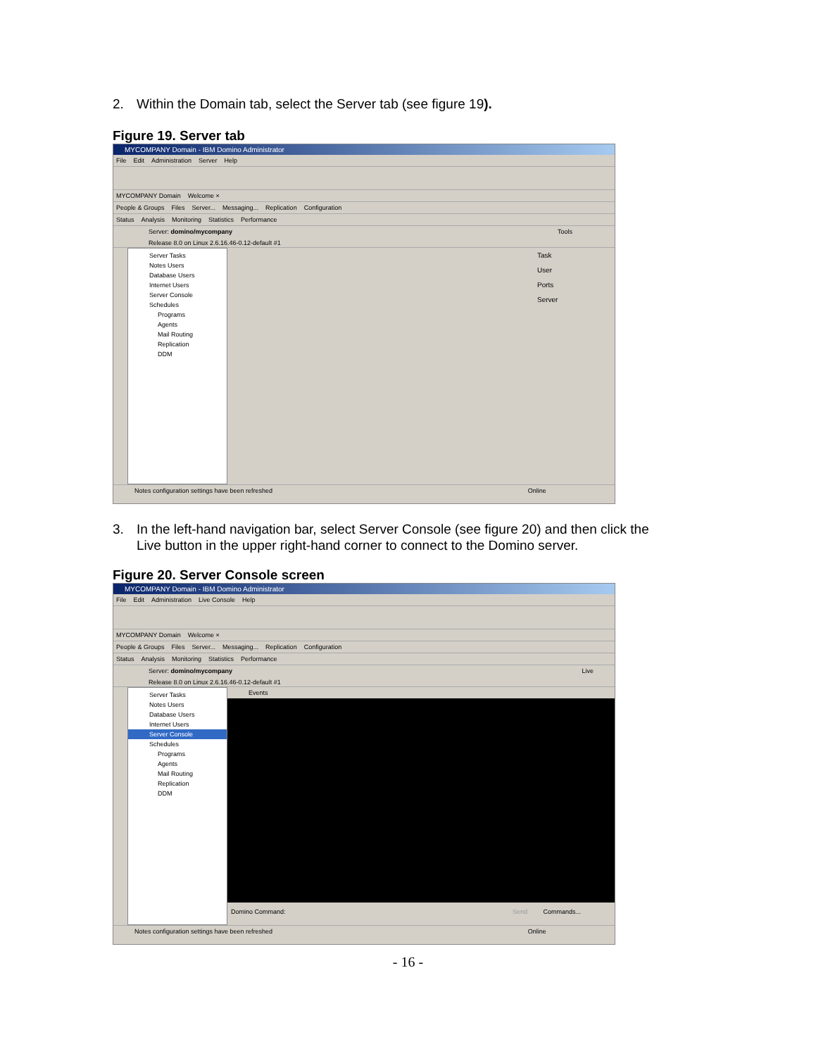2. Within the Domain tab, select the Server tab (see figure 19).
Figure 19. Server tab
MYCOMPANY Domain - IBM Domino Administrator
File Edit Administration Server Help
MYCOMPANY Domain Welcome ×
People & Groups Files Server... Messaging... Replication Configuration
Status Analysis Monitoring Statistics Performance
Server: domino/mycompany Tools
Release 8.0 on Linux 2.6.16.46-0.12-default #1
Server Tasks
Notes Users
Database Users
Internet Users
Server Console
Schedules
Programs
Agents
Mail Routing
Replication
DDM
Task
User
Ports
Server
Notes configuration settings have been refreshed Online
3. In the left-hand navigation bar, select Server Console (see figure 20) and then click the
Live button in the upper right-hand corner to connect to the Domino server.
Figure 20. Server Console screen
MYCOMPANY Domain - IBM Domino Administrator
File Edit Administration Live Console Help
MYCOMPANY Domain Welcome ×
People & Groups Files Server... Messaging... Replication Configuration
Status Analysis Monitoring Statistics Performance
Server: domino/mycompany Live
Release 8.0 on Linux 2.6.16.46-0.12-default #1
Server Tasks
Notes Users
Database Users
Internet Users
Server Console
Schedules
Programs
Agents
Mail Routing
Replication
DDM
Events
Domino Command: Send Commands...
Notes configuration settings have been refreshed Online
- 16 -